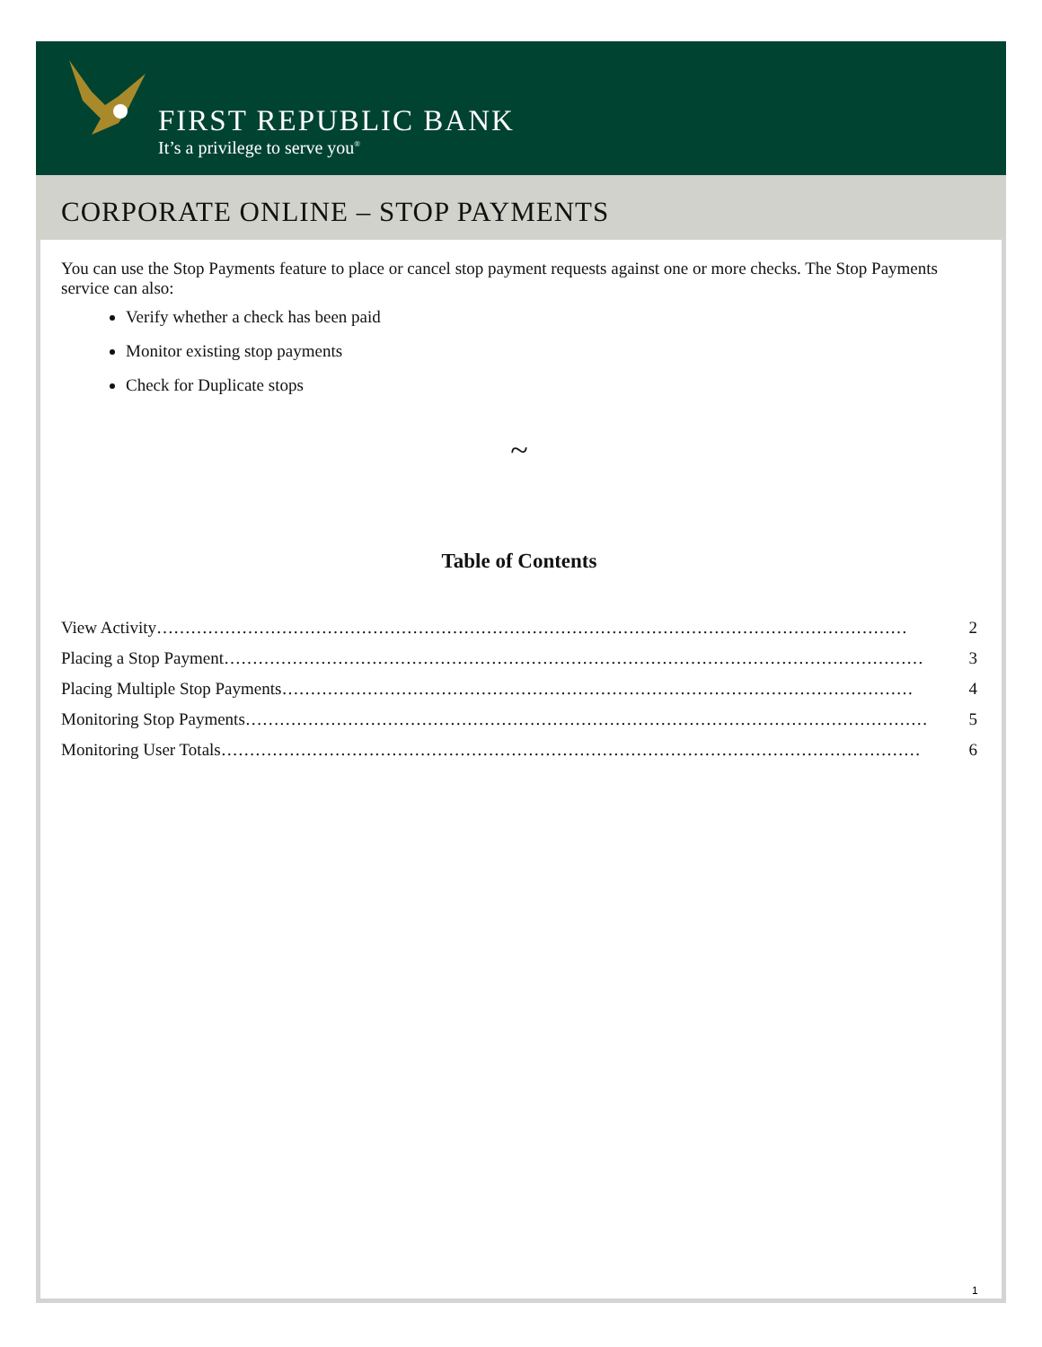FIRST REPUBLIC BANK
It’s a privilege to serve you<sup>®</sup>
CORPORATE ONLINE – STOP PAYMENTS
You can use the Stop Payments feature to place or cancel stop payment requests against one or more checks. The Stop Payments service can also:
Verify whether a check has been paid
Monitor existing stop payments
Check for Duplicate stops
~
Table of Contents
View Activity …………………………………………………………………………………………………………………… 2
Placing a Stop Payment …………………………………………………………………………………………………………… 3
Placing Multiple Stop Payments ………………………………………………………………………………………………… 4
Monitoring Stop Payments ………………………………………………………………………………………………………… 5
Monitoring User Totals …………………………………………………………………………………………………………… 6
1